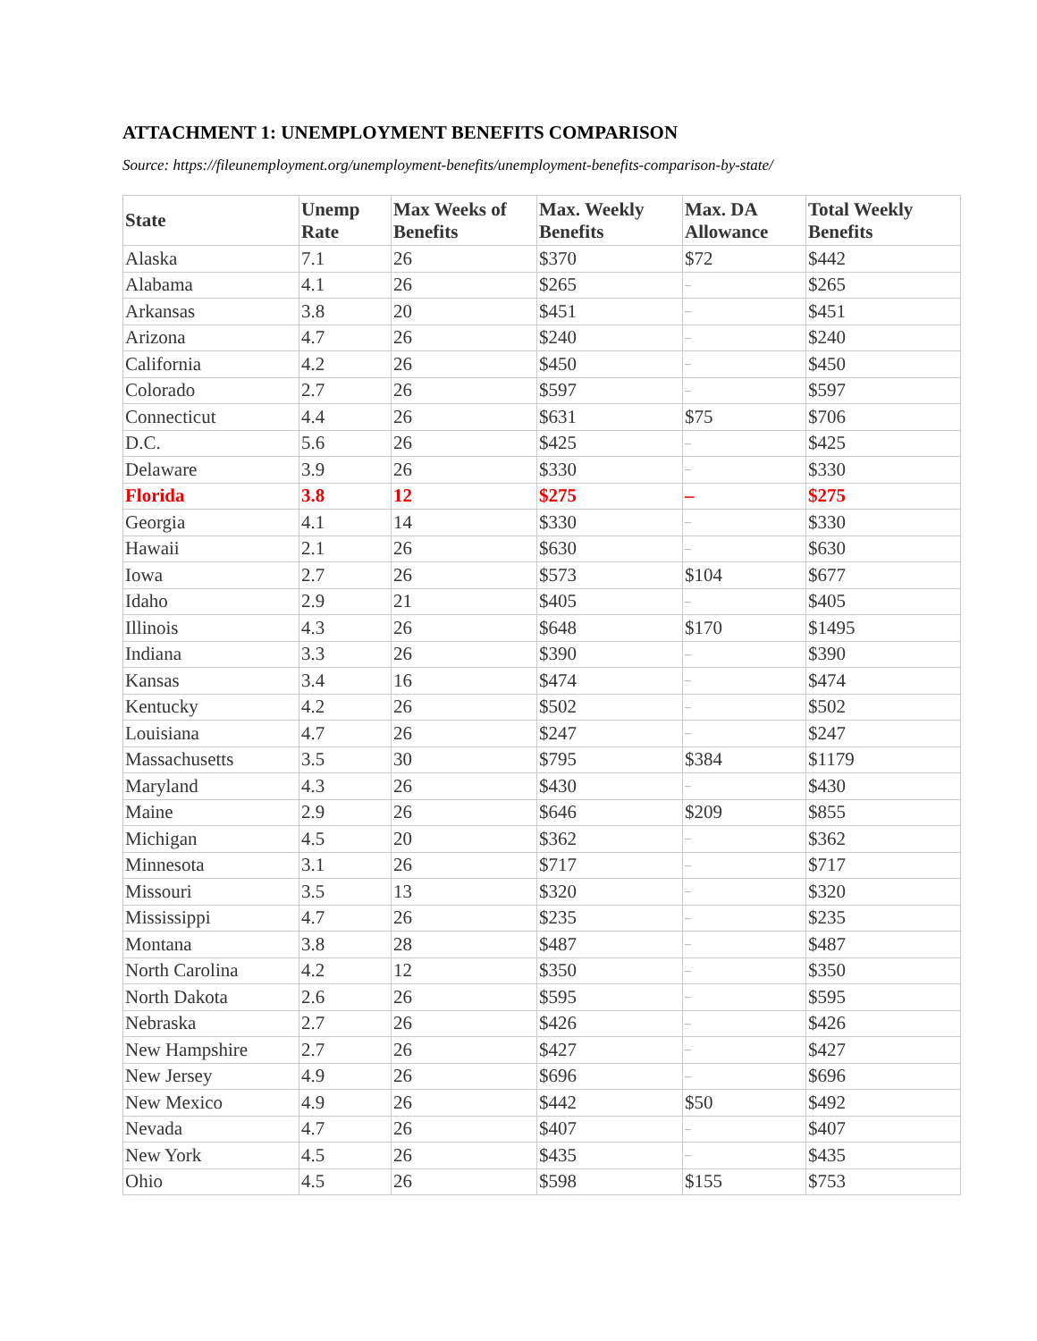ATTACHMENT 1: UNEMPLOYMENT BENEFITS COMPARISON
Source: https://fileunemployment.org/unemployment-benefits/unemployment-benefits-comparison-by-state/
| State | Unemp Rate | Max Weeks of Benefits | Max. Weekly Benefits | Max. DA Allowance | Total Weekly Benefits |
| --- | --- | --- | --- | --- | --- |
| Alaska | 7.1 | 26 | $370 | $72 | $442 |
| Alabama | 4.1 | 26 | $265 | – | $265 |
| Arkansas | 3.8 | 20 | $451 | – | $451 |
| Arizona | 4.7 | 26 | $240 | – | $240 |
| California | 4.2 | 26 | $450 | – | $450 |
| Colorado | 2.7 | 26 | $597 | – | $597 |
| Connecticut | 4.4 | 26 | $631 | $75 | $706 |
| D.C. | 5.6 | 26 | $425 | – | $425 |
| Delaware | 3.9 | 26 | $330 | – | $330 |
| Florida | 3.8 | 12 | $275 | – | $275 |
| Georgia | 4.1 | 14 | $330 | – | $330 |
| Hawaii | 2.1 | 26 | $630 | – | $630 |
| Iowa | 2.7 | 26 | $573 | $104 | $677 |
| Idaho | 2.9 | 21 | $405 | – | $405 |
| Illinois | 4.3 | 26 | $648 | $170 | $1495 |
| Indiana | 3.3 | 26 | $390 | – | $390 |
| Kansas | 3.4 | 16 | $474 | – | $474 |
| Kentucky | 4.2 | 26 | $502 | – | $502 |
| Louisiana | 4.7 | 26 | $247 | – | $247 |
| Massachusetts | 3.5 | 30 | $795 | $384 | $1179 |
| Maryland | 4.3 | 26 | $430 | – | $430 |
| Maine | 2.9 | 26 | $646 | $209 | $855 |
| Michigan | 4.5 | 20 | $362 | – | $362 |
| Minnesota | 3.1 | 26 | $717 | – | $717 |
| Missouri | 3.5 | 13 | $320 | – | $320 |
| Mississippi | 4.7 | 26 | $235 | – | $235 |
| Montana | 3.8 | 28 | $487 | – | $487 |
| North Carolina | 4.2 | 12 | $350 | – | $350 |
| North Dakota | 2.6 | 26 | $595 | – | $595 |
| Nebraska | 2.7 | 26 | $426 | – | $426 |
| New Hampshire | 2.7 | 26 | $427 | – | $427 |
| New Jersey | 4.9 | 26 | $696 | – | $696 |
| New Mexico | 4.9 | 26 | $442 | $50 | $492 |
| Nevada | 4.7 | 26 | $407 | – | $407 |
| New York | 4.5 | 26 | $435 | – | $435 |
| Ohio | 4.5 | 26 | $598 | $155 | $753 |